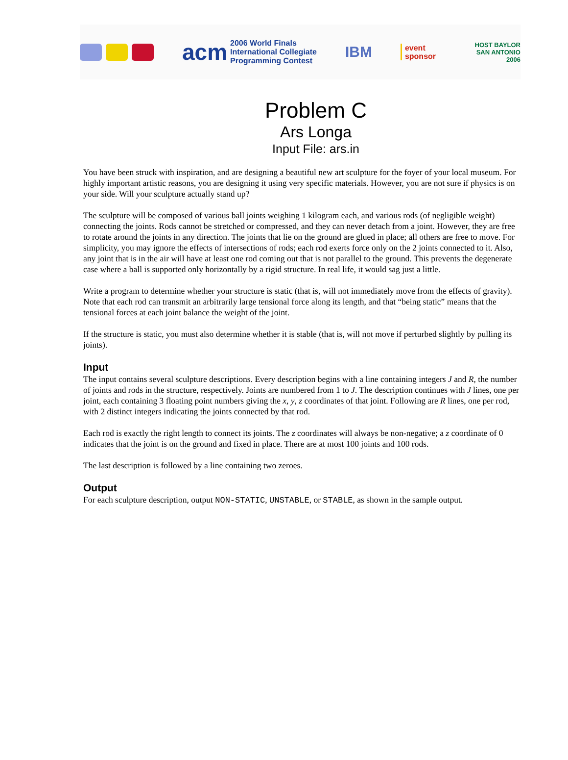acm
2006 World Finals
International Collegiate
Programming Contest
IBM
event
sponsor
HOST BAYLOR
SAN ANTONIO 2006
Problem C
Ars Longa
Input File: ars.in
You have been struck with inspiration, and are designing a beautiful new art sculpture for the foyer of your local museum. For highly important artistic reasons, you are designing it using very specific materials. However, you are not sure if physics is on your side. Will your sculpture actually stand up?
The sculpture will be composed of various ball joints weighing 1 kilogram each, and various rods (of negligible weight) connecting the joints. Rods cannot be stretched or compressed, and they can never detach from a joint. However, they are free to rotate around the joints in any direction. The joints that lie on the ground are glued in place; all others are free to move. For simplicity, you may ignore the effects of intersections of rods; each rod exerts force only on the 2 joints connected to it. Also, any joint that is in the air will have at least one rod coming out that is not parallel to the ground. This prevents the degenerate case where a ball is supported only horizontally by a rigid structure. In real life, it would sag just a little.
Write a program to determine whether your structure is static (that is, will not immediately move from the effects of gravity). Note that each rod can transmit an arbitrarily large tensional force along its length, and that “being static” means that the tensional forces at each joint balance the weight of the joint.
If the structure is static, you must also determine whether it is stable (that is, will not move if perturbed slightly by pulling its joints).
Input
The input contains several sculpture descriptions. Every description begins with a line containing integers J and R, the number of joints and rods in the structure, respectively. Joints are numbered from 1 to J. The description continues with J lines, one per joint, each containing 3 floating point numbers giving the x, y, z coordinates of that joint. Following are R lines, one per rod, with 2 distinct integers indicating the joints connected by that rod.
Each rod is exactly the right length to connect its joints. The z coordinates will always be non-negative; a z coordinate of 0 indicates that the joint is on the ground and fixed in place. There are at most 100 joints and 100 rods.
The last description is followed by a line containing two zeroes.
Output
For each sculpture description, output NON-STATIC, UNSTABLE, or STABLE, as shown in the sample output.